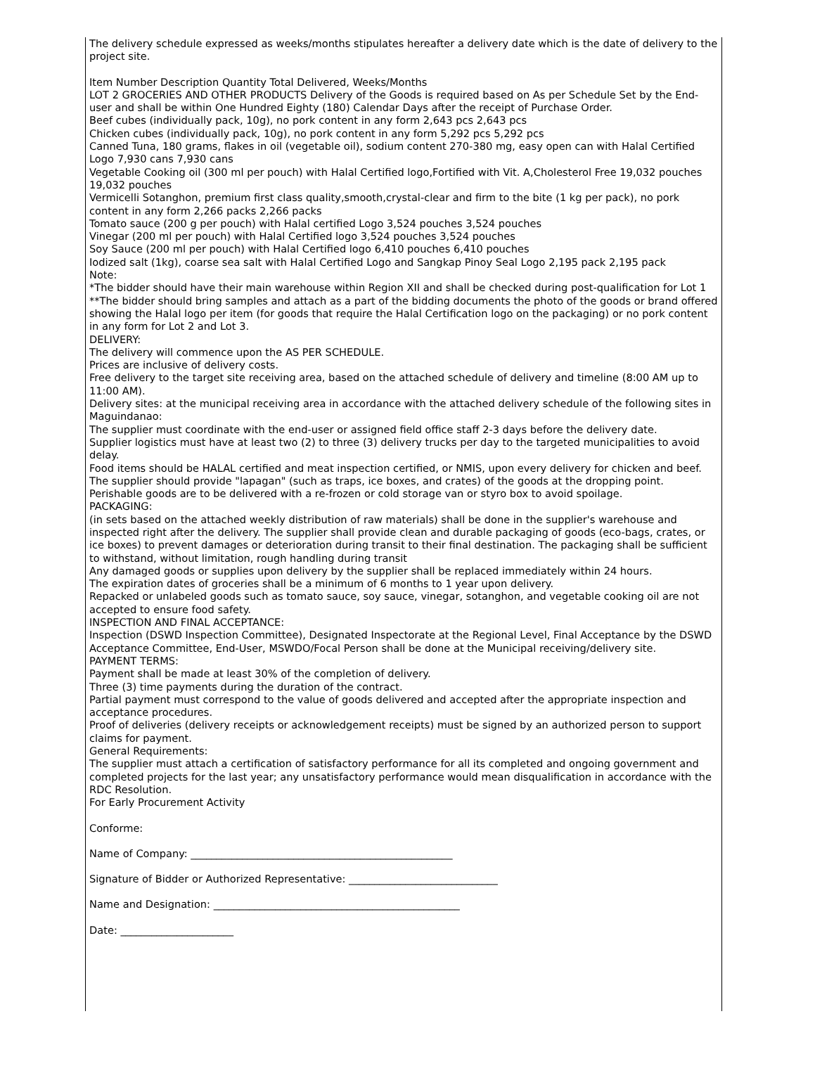The delivery schedule expressed as weeks/months stipulates hereafter a delivery date which is the date of delivery to the project site.
Item Number Description Quantity Total Delivered, Weeks/Months
LOT 2 GROCERIES AND OTHER PRODUCTS Delivery of the Goods is required based on As per Schedule Set by the End-user and shall be within One Hundred Eighty (180) Calendar Days after the receipt of Purchase Order.
Beef cubes (individually pack, 10g), no pork content in any form 2,643 pcs 2,643 pcs
Chicken cubes (individually pack, 10g), no pork content in any form 5,292 pcs 5,292 pcs
Canned Tuna, 180 grams, flakes in oil (vegetable oil), sodium content 270-380 mg, easy open can with Halal Certified Logo 7,930 cans 7,930 cans
Vegetable Cooking oil (300 ml per pouch) with Halal Certified logo,Fortified with Vit. A,Cholesterol Free 19,032 pouches 19,032 pouches
Vermicelli Sotanghon, premium first class quality,smooth,crystal-clear and firm to the bite (1 kg per pack), no pork content in any form 2,266 packs 2,266 packs
Tomato sauce (200 g per pouch) with Halal certified Logo 3,524 pouches 3,524 pouches
Vinegar (200 ml per pouch) with Halal Certified logo 3,524 pouches 3,524 pouches
Soy Sauce (200 ml per pouch) with Halal Certified logo 6,410 pouches 6,410 pouches
Iodized salt (1kg), coarse sea salt with Halal Certified Logo and Sangkap Pinoy Seal Logo 2,195 pack 2,195 pack
Note:
*The bidder should have their main warehouse within Region XII and shall be checked during post-qualification for Lot 1
**The bidder should bring samples and attach as a part of the bidding documents the photo of the goods or brand offered showing the Halal logo per item (for goods that require the Halal Certification logo on the packaging) or no pork content in any form for Lot 2 and Lot 3.
DELIVERY:
The delivery will commence upon the AS PER SCHEDULE.
Prices are inclusive of delivery costs.
Free delivery to the target site receiving area, based on the attached schedule of delivery and timeline (8:00 AM up to 11:00 AM).
Delivery sites: at the municipal receiving area in accordance with the attached delivery schedule of the following sites in Maguindanao:
The supplier must coordinate with the end-user or assigned field office staff 2-3 days before the delivery date.
Supplier logistics must have at least two (2) to three (3) delivery trucks per day to the targeted municipalities to avoid delay.
Food items should be HALAL certified and meat inspection certified, or NMIS, upon every delivery for chicken and beef.
The supplier should provide "lapagan" (such as traps, ice boxes, and crates) of the goods at the dropping point.
Perishable goods are to be delivered with a re-frozen or cold storage van or styro box to avoid spoilage.
PACKAGING:
(in sets based on the attached weekly distribution of raw materials) shall be done in the supplier's warehouse and inspected right after the delivery. The supplier shall provide clean and durable packaging of goods (eco-bags, crates, or ice boxes) to prevent damages or deterioration during transit to their final destination. The packaging shall be sufficient to withstand, without limitation, rough handling during transit
Any damaged goods or supplies upon delivery by the supplier shall be replaced immediately within 24 hours.
The expiration dates of groceries shall be a minimum of 6 months to 1 year upon delivery.
Repacked or unlabeled goods such as tomato sauce, soy sauce, vinegar, sotanghon, and vegetable cooking oil are not accepted to ensure food safety.
INSPECTION AND FINAL ACCEPTANCE:
Inspection (DSWD Inspection Committee), Designated Inspectorate at the Regional Level, Final Acceptance by the DSWD Acceptance Committee, End-User, MSWDO/Focal Person shall be done at the Municipal receiving/delivery site.
PAYMENT TERMS:
Payment shall be made at least 30% of the completion of delivery.
Three (3) time payments during the duration of the contract.
Partial payment must correspond to the value of goods delivered and accepted after the appropriate inspection and acceptance procedures.
Proof of deliveries (delivery receipts or acknowledgement receipts) must be signed by an authorized person to support claims for payment.
General Requirements:
The supplier must attach a certification of satisfactory performance for all its completed and ongoing government and completed projects for the last year; any unsatisfactory performance would mean disqualification in accordance with the RDC Resolution.
For Early Procurement Activity
Conforme:
Name of Company: ___________________________________________________
Signature of Bidder or Authorized Representative: _____________________________
Name and Designation: ________________________________________________
Date: ______________________